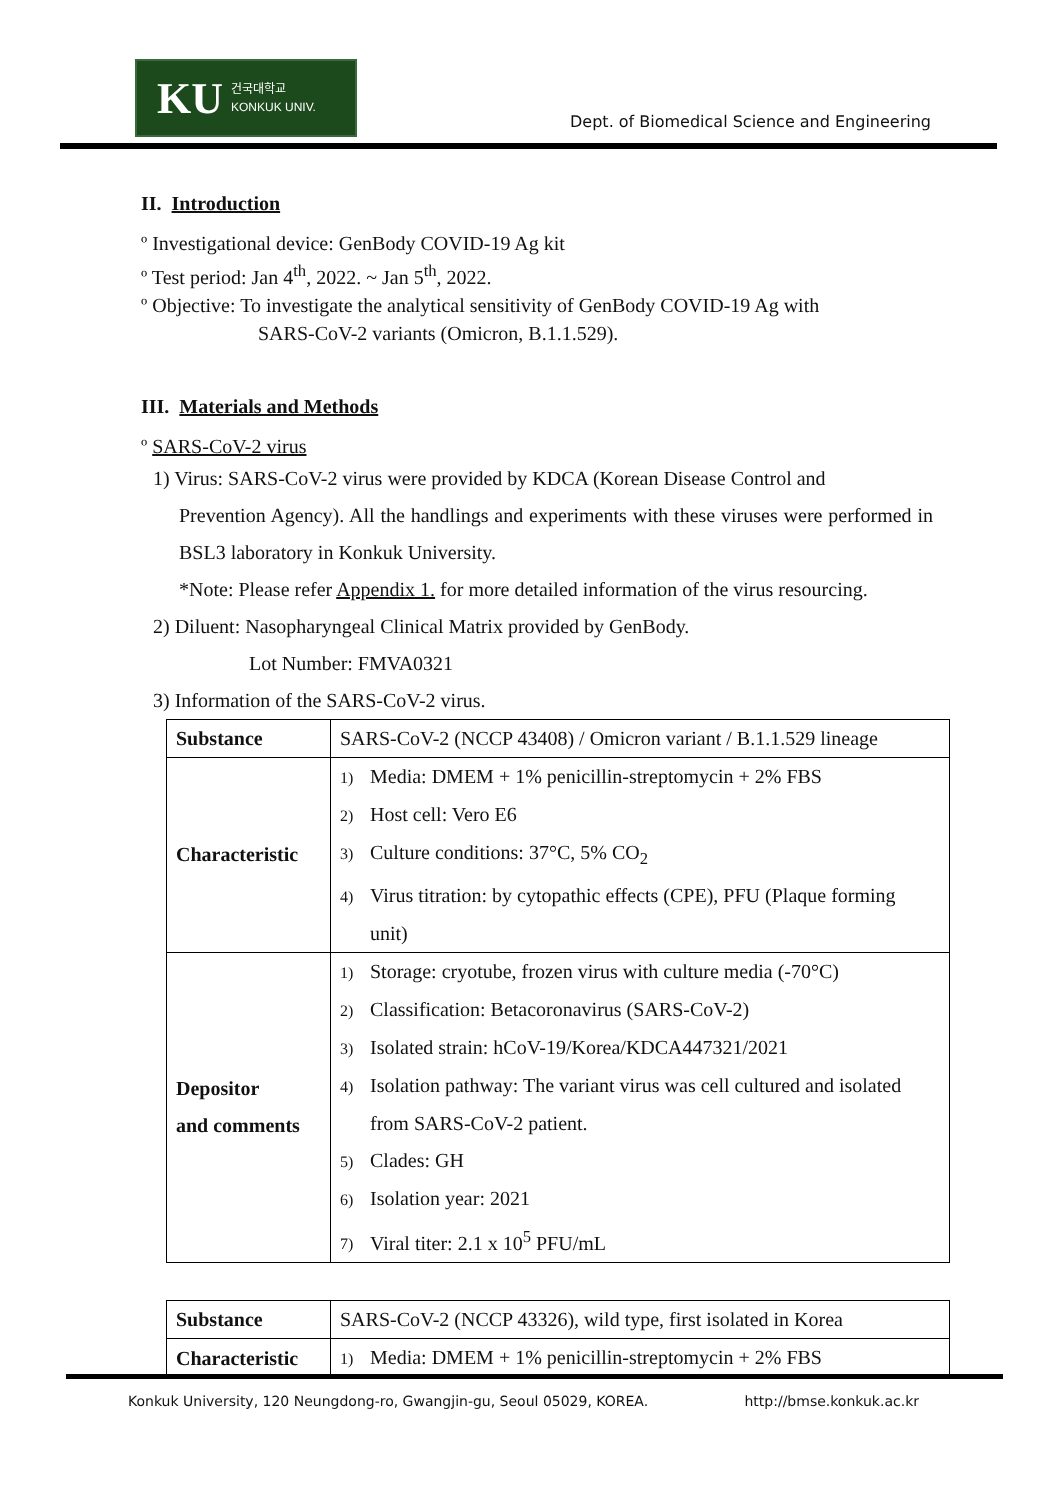KU 건국대학교
KONKUK UNIV.
Dept. of Biomedical Science and Engineering
II. Introduction
º Investigational device: GenBody COVID-19 Ag kit
º Test period: Jan 4<sup>th</sup>, 2022. ~ Jan 5<sup>th</sup>, 2022.
º Objective: To investigate the analytical sensitivity of GenBody COVID-19 Ag with
SARS-CoV-2 variants (Omicron, B.1.1.529).
III. Materials and Methods
º SARS-CoV-2 virus
1) Virus: SARS-CoV-2 virus were provided by KDCA (Korean Disease Control and
Prevention Agency). All the handlings and experiments with these viruses were performed in BSL3 laboratory in Konkuk University.
*Note: Please refer Appendix 1. for more detailed information of the virus resourcing.
2) Diluent: Nasopharyngeal Clinical Matrix provided by GenBody.
Lot Number: FMVA0321
3) Information of the SARS-CoV-2 virus.
| Substance | SARS-CoV-2 (NCCP 43408) / Omicron variant / B.1.1.529 lineage |
| Characteristic | 1) Media: DMEM + 1% penicillin-streptomycin + 2% FBS 2) Host cell: Vero E6 3) Culture conditions: 37°C, 5% CO<sub>2</sub> 4) Virus titration: by cytopathic effects (CPE), PFU (Plaque forming unit) |
| Depositor and comments | 1) Storage: cryotube, frozen virus with culture media (-70°C) 2) Classification: Betacoronavirus (SARS-CoV-2) 3) Isolated strain: hCoV-19/Korea/KDCA447321/2021 4) Isolation pathway: The variant virus was cell cultured and isolated from SARS-CoV-2 patient. 5) Clades: GH 6) Isolation year: 2021 7) Viral titer: 2.1 x 10<sup>5</sup> PFU/mL |
| Substance | SARS-CoV-2 (NCCP 43326), wild type, first isolated in Korea |
| Characteristic | 1) Media: DMEM + 1% penicillin-streptomycin + 2% FBS |
Konkuk University, 120 Neungdong-ro, Gwangjin-gu, Seoul 05029, KOREA. http://bmse.konkuk.ac.kr